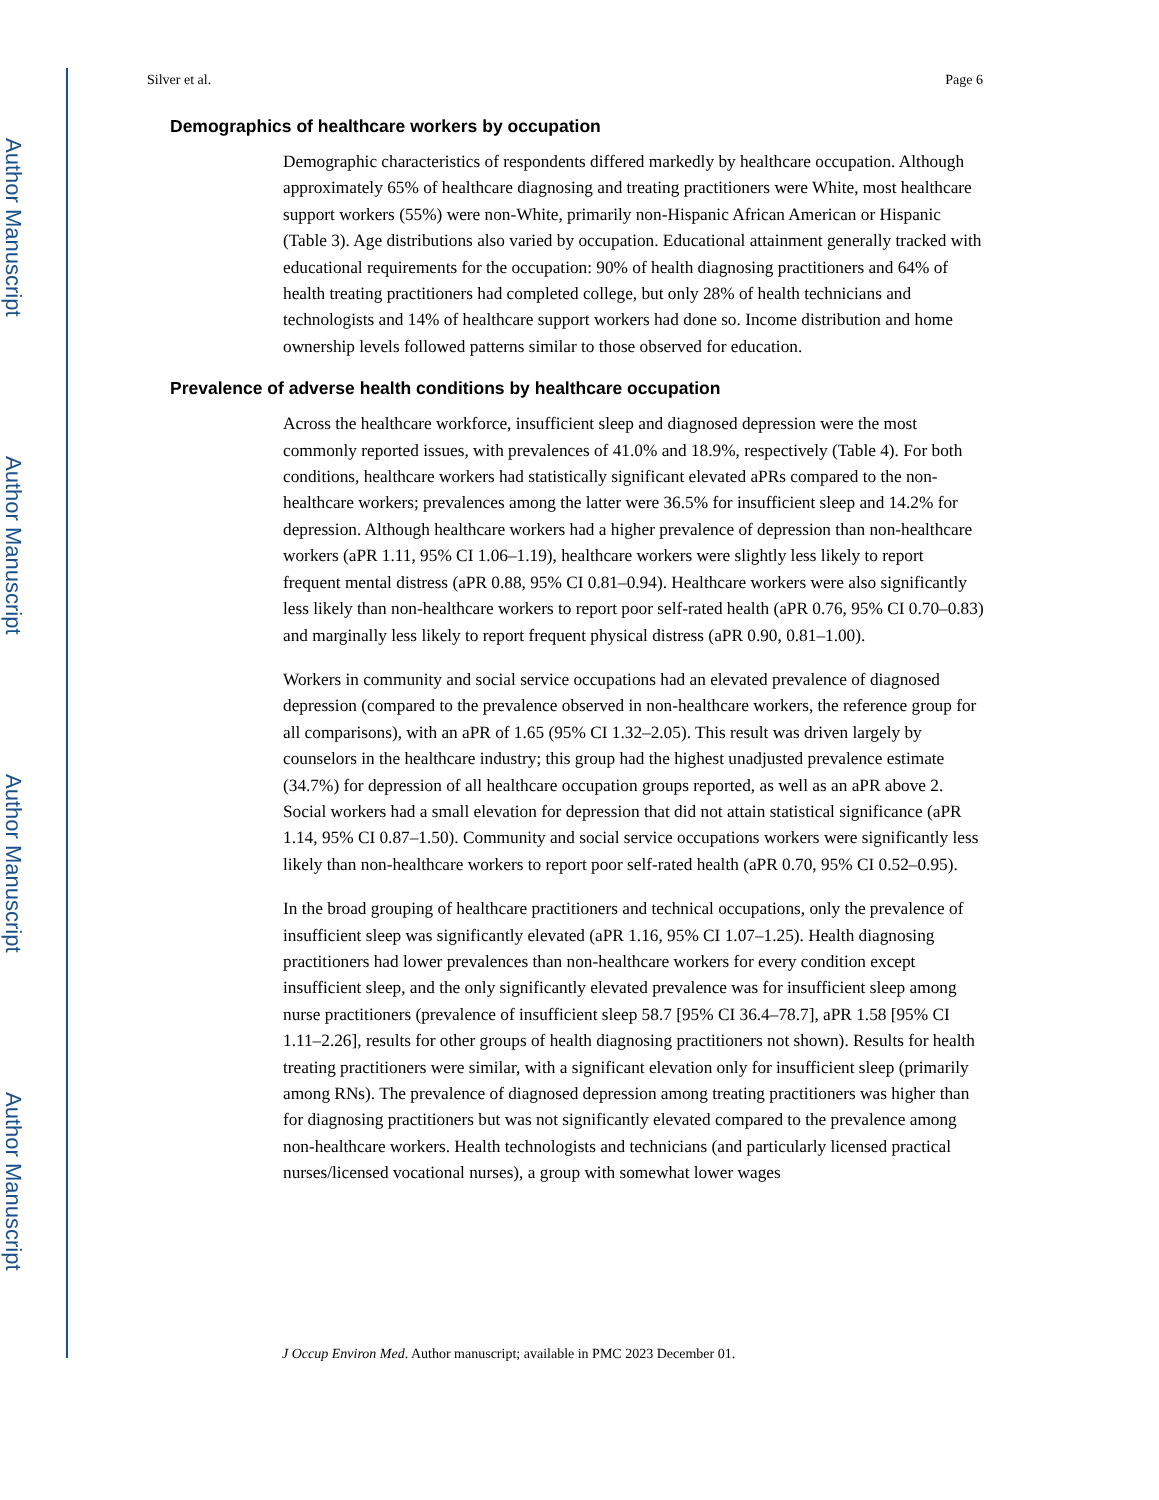Author Manuscript
Author Manuscript
Author Manuscript
Author Manuscript
Silver et al. Page 6
Demographics of healthcare workers by occupation
Demographic characteristics of respondents differed markedly by healthcare occupation. Although approximately 65% of healthcare diagnosing and treating practitioners were White, most healthcare support workers (55%) were non-White, primarily non-Hispanic African American or Hispanic (Table 3). Age distributions also varied by occupation. Educational attainment generally tracked with educational requirements for the occupation: 90% of health diagnosing practitioners and 64% of health treating practitioners had completed college, but only 28% of health technicians and technologists and 14% of healthcare support workers had done so. Income distribution and home ownership levels followed patterns similar to those observed for education.
Prevalence of adverse health conditions by healthcare occupation
Across the healthcare workforce, insufficient sleep and diagnosed depression were the most commonly reported issues, with prevalences of 41.0% and 18.9%, respectively (Table 4). For both conditions, healthcare workers had statistically significant elevated aPRs compared to the non-healthcare workers; prevalences among the latter were 36.5% for insufficient sleep and 14.2% for depression. Although healthcare workers had a higher prevalence of depression than non-healthcare workers (aPR 1.11, 95% CI 1.06–1.19), healthcare workers were slightly less likely to report frequent mental distress (aPR 0.88, 95% CI 0.81–0.94). Healthcare workers were also significantly less likely than non-healthcare workers to report poor self-rated health (aPR 0.76, 95% CI 0.70–0.83) and marginally less likely to report frequent physical distress (aPR 0.90, 0.81–1.00).
Workers in community and social service occupations had an elevated prevalence of diagnosed depression (compared to the prevalence observed in non-healthcare workers, the reference group for all comparisons), with an aPR of 1.65 (95% CI 1.32–2.05). This result was driven largely by counselors in the healthcare industry; this group had the highest unadjusted prevalence estimate (34.7%) for depression of all healthcare occupation groups reported, as well as an aPR above 2. Social workers had a small elevation for depression that did not attain statistical significance (aPR 1.14, 95% CI 0.87–1.50). Community and social service occupations workers were significantly less likely than non-healthcare workers to report poor self-rated health (aPR 0.70, 95% CI 0.52–0.95).
In the broad grouping of healthcare practitioners and technical occupations, only the prevalence of insufficient sleep was significantly elevated (aPR 1.16, 95% CI 1.07–1.25). Health diagnosing practitioners had lower prevalences than non-healthcare workers for every condition except insufficient sleep, and the only significantly elevated prevalence was for insufficient sleep among nurse practitioners (prevalence of insufficient sleep 58.7 [95% CI 36.4–78.7], aPR 1.58 [95% CI 1.11–2.26], results for other groups of health diagnosing practitioners not shown). Results for health treating practitioners were similar, with a significant elevation only for insufficient sleep (primarily among RNs). The prevalence of diagnosed depression among treating practitioners was higher than for diagnosing practitioners but was not significantly elevated compared to the prevalence among non-healthcare workers. Health technologists and technicians (and particularly licensed practical nurses/licensed vocational nurses), a group with somewhat lower wages
J Occup Environ Med. Author manuscript; available in PMC 2023 December 01.